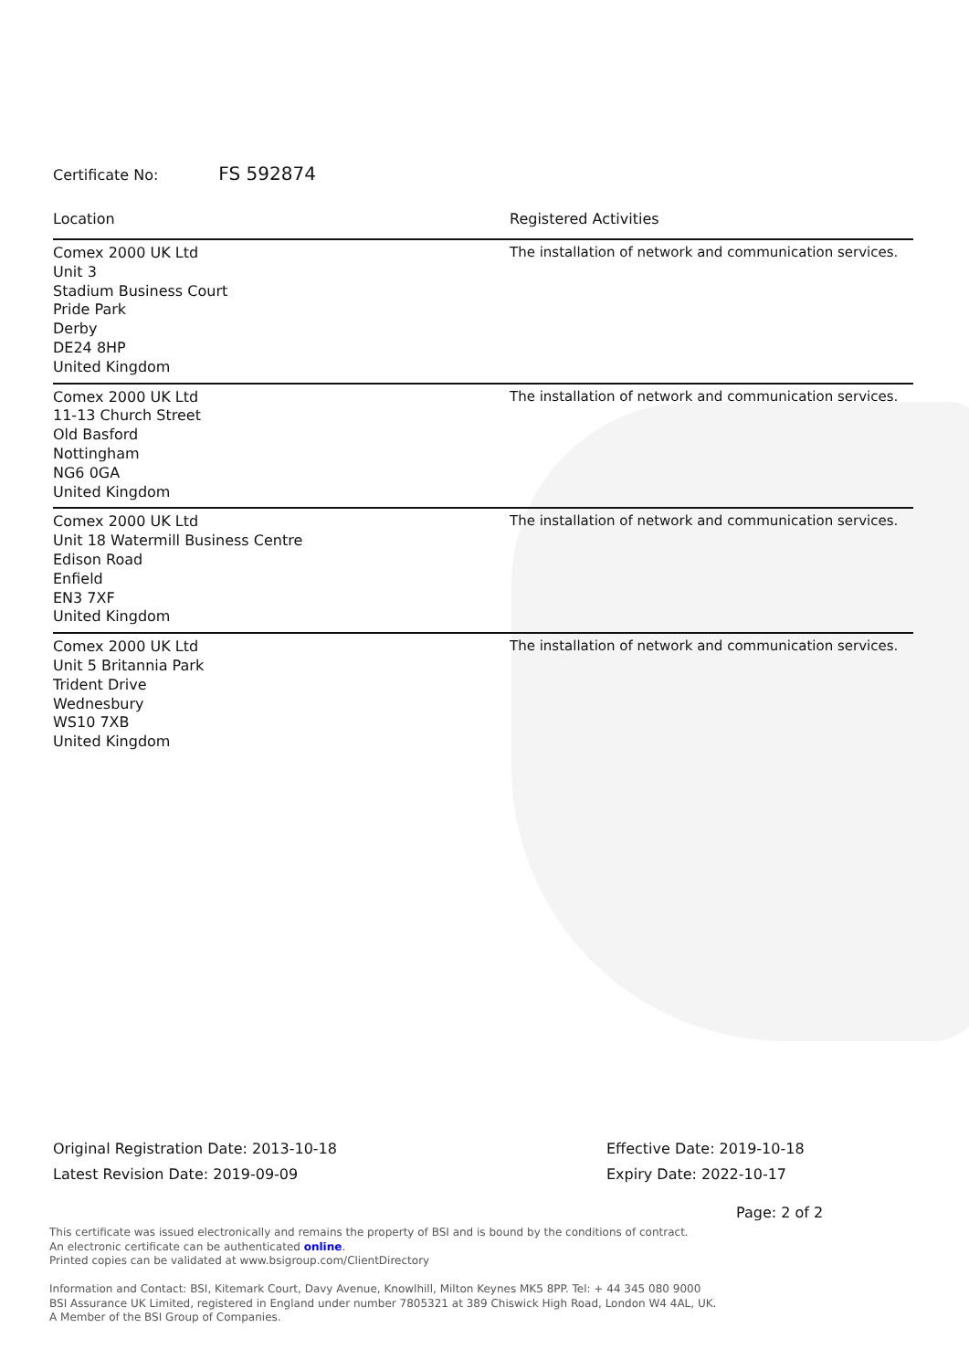Certificate No: FS 592874
| Location | Registered Activities |
| --- | --- |
| Comex 2000 UK Ltd Unit 3 Stadium Business Court Pride Park Derby DE24 8HP United Kingdom | The installation of network and communication services. |
| Comex 2000 UK Ltd 11-13 Church Street Old Basford Nottingham NG6 0GA United Kingdom | The installation of network and communication services. |
| Comex 2000 UK Ltd Unit 18 Watermill Business Centre Edison Road Enfield EN3 7XF United Kingdom | The installation of network and communication services. |
| Comex 2000 UK Ltd Unit 5 Britannia Park Trident Drive Wednesbury WS10 7XB United Kingdom | The installation of network and communication services. |
Original Registration Date: 2013-10-18
Latest Revision Date: 2019-09-09
Effective Date: 2019-10-18
Expiry Date: 2022-10-17
Page: 2 of 2
This certificate was issued electronically and remains the property of BSI and is bound by the conditions of contract.
An electronic certificate can be authenticated online.
Printed copies can be validated at www.bsigroup.com/ClientDirectory
Information and Contact: BSI, Kitemark Court, Davy Avenue, Knowlhill, Milton Keynes MK5 8PP. Tel: + 44 345 080 9000
BSI Assurance UK Limited, registered in England under number 7805321 at 389 Chiswick High Road, London W4 4AL, UK.
A Member of the BSI Group of Companies.